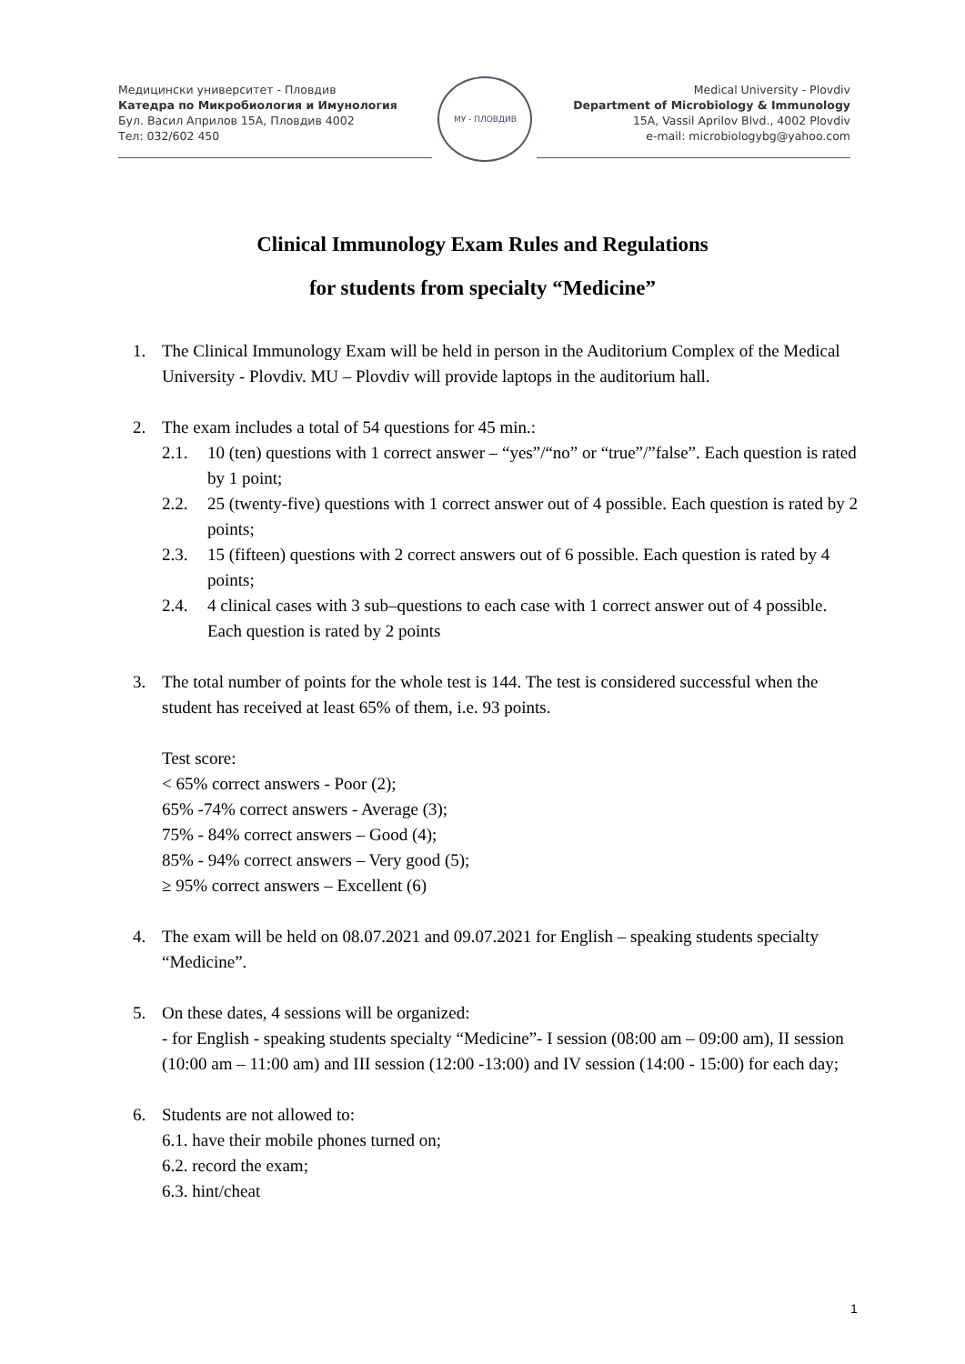Медицински университет - Пловдив
Катедра по Микробиология и Имунология
Бул. Васил Априлов 15А, Пловдив 4002
Тел: 032/602 450
МУ - ПЛОВДИВ
Medical University - Plovdiv
Department of Microbiology & Immunology
15A, Vassil Aprilov Blvd., 4002 Plovdiv
e-mail: microbiologybg@yahoo.com
Clinical Immunology Exam Rules and Regulations
for students from specialty “Medicine”
1. The Clinical Immunology Exam will be held in person in the Auditorium Complex of the Medical University - Plovdiv. MU – Plovdiv will provide laptops in the auditorium hall.
2. The exam includes a total of 54 questions for 45 min.:
2.1. 10 (ten) questions with 1 correct answer – “yes”/“no” or “true”/”false”. Each question is rated by 1 point;
2.2. 25 (twenty-five) questions with 1 correct answer out of 4 possible. Each question is rated by 2 points;
2.3. 15 (fifteen) questions with 2 correct answers out of 6 possible. Each question is rated by 4 points;
2.4. 4 clinical cases with 3 sub–questions to each case with 1 correct answer out of 4 possible. Each question is rated by 2 points
3. The total number of points for the whole test is 144. The test is considered successful when the student has received at least 65% of them, i.e. 93 points.
Test score:
< 65% correct answers - Poor (2);
65% -74% correct answers - Average (3);
75% - 84% correct answers – Good (4);
85% - 94% correct answers – Very good (5);
≥ 95% correct answers – Excellent (6)
4. The exam will be held on 08.07.2021 and 09.07.2021 for English – speaking students specialty “Medicine”.
5. On these dates, 4 sessions will be organized:
- for English - speaking students specialty “Medicine”- I session (08:00 am – 09:00 am), II session (10:00 am – 11:00 am) and III session (12:00 -13:00) and IV session (14:00 - 15:00) for each day;
6. Students are not allowed to:
6.1. have their mobile phones turned on;
6.2. record the exam;
6.3. hint/cheat
1